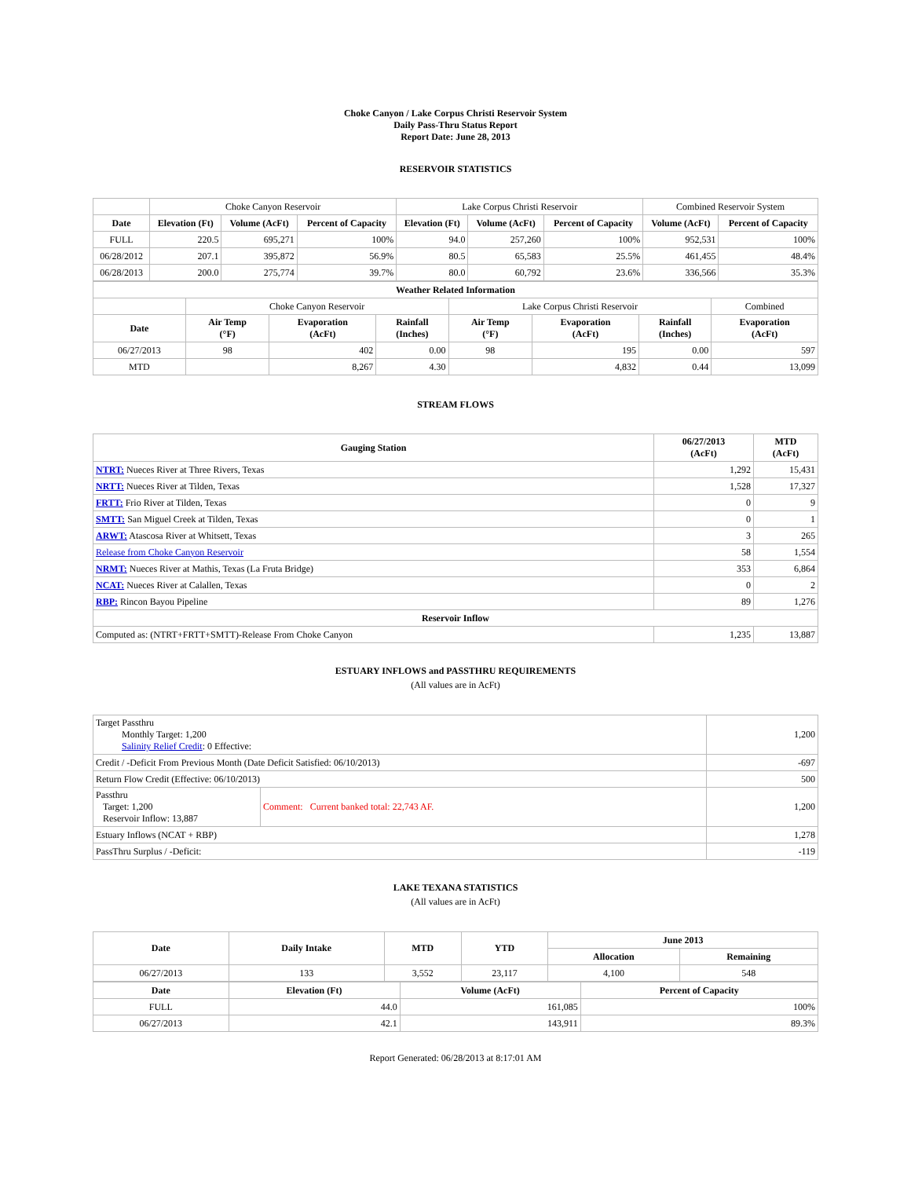Choke Canyon / Lake Corpus Christi Reservoir System
Daily Pass-Thru Status Report
Report Date: June 28, 2013
RESERVOIR STATISTICS
| | Choke Canyon Reservoir | | | Lake Corpus Christi Reservoir | | | Combined Reservoir System | |
| Date | Elevation (Ft) | Volume (AcFt) | Percent of Capacity | Elevation (Ft) | Volume (AcFt) | Percent of Capacity | Volume (AcFt) | Percent of Capacity |
| FULL | 220.5 | 695,271 | 100% | 94.0 | 257,260 | 100% | 952,531 | 100% |
| 06/28/2012 | 207.1 | 395,872 | 56.9% | 80.5 | 65,583 | 25.5% | 461,455 | 48.4% |
| 06/28/2013 | 200.0 | 275,774 | 39.7% | 80.0 | 60,792 | 23.6% | 336,566 | 35.3% |
| Weather Related Information | | | | | | | |
| --- | --- | --- | --- | --- | --- | --- | --- |
| | Choke Canyon Reservoir | | | Lake Corpus Christi Reservoir | | | Combined |
| Date | Air Temp (°F) | Evaporation (AcFt) | Rainfall (Inches) | Air Temp (°F) | Evaporation (AcFt) | Rainfall (Inches) | Evaporation (AcFt) |
| 06/27/2013 | 98 | 402 | 0.00 | 98 | 195 | 0.00 | 597 |
| MTD | | 8,267 | 4.30 | | 4,832 | 0.44 | 13,099 |
STREAM FLOWS
| Gauging Station | 06/27/2013 (AcFt) | MTD (AcFt) |
| --- | --- | --- |
| NTRT: Nueces River at Three Rivers, Texas | 1,292 | 15,431 |
| NRTT: Nueces River at Tilden, Texas | 1,528 | 17,327 |
| FRTT: Frio River at Tilden, Texas | 0 | 9 |
| SMTT: San Miguel Creek at Tilden, Texas | 0 | 1 |
| ARWT: Atascosa River at Whitsett, Texas | 3 | 265 |
| Release from Choke Canyon Reservoir | 58 | 1,554 |
| NRMT: Nueces River at Mathis, Texas (La Fruta Bridge) | 353 | 6,864 |
| NCAT: Nueces River at Calallen, Texas | 0 | 2 |
| RBP: Rincon Bayou Pipeline | 89 | 1,276 |
| Reservoir Inflow | | |
| Computed as: (NTRT+FRTT+SMTT)-Release From Choke Canyon | 1,235 | 13,887 |
ESTUARY INFLOWS and PASSTHRU REQUIREMENTS
(All values are in AcFt)
| Target Passthru Monthly Target: 1,200 Salinity Relief Credit : 0 Effective: | | 1,200 |
| Credit / -Deficit From Previous Month (Date Deficit Satisfied: 06/10/2013) | | -697 |
| Return Flow Credit (Effective: 06/10/2013) | | 500 |
| Passthru Target: 1,200 Reservoir Inflow: 13,887 | Comment: Current banked total: 22,743 AF. | 1,200 |
| Estuary Inflows (NCAT + RBP) | | 1,278 |
| PassThru Surplus / -Deficit: | | -119 |
LAKE TEXANA STATISTICS
(All values are in AcFt)
| Date | Daily Intake | MTD | YTD | June 2013 | |
| --- | --- | --- | --- | --- | --- |
| | | | | Allocation | Remaining |
| 06/27/2013 | 133 | 3,552 | 23,117 | 4,100 | 548 |
| Date | Elevation (Ft) | Volume (AcFt) | Percent of Capacity |
| --- | --- | --- | --- |
| FULL | 44.0 | 161,085 | 100% |
| 06/27/2013 | 42.1 | 143,911 | 89.3% |
Report Generated: 06/28/2013 at 8:17:01 AM